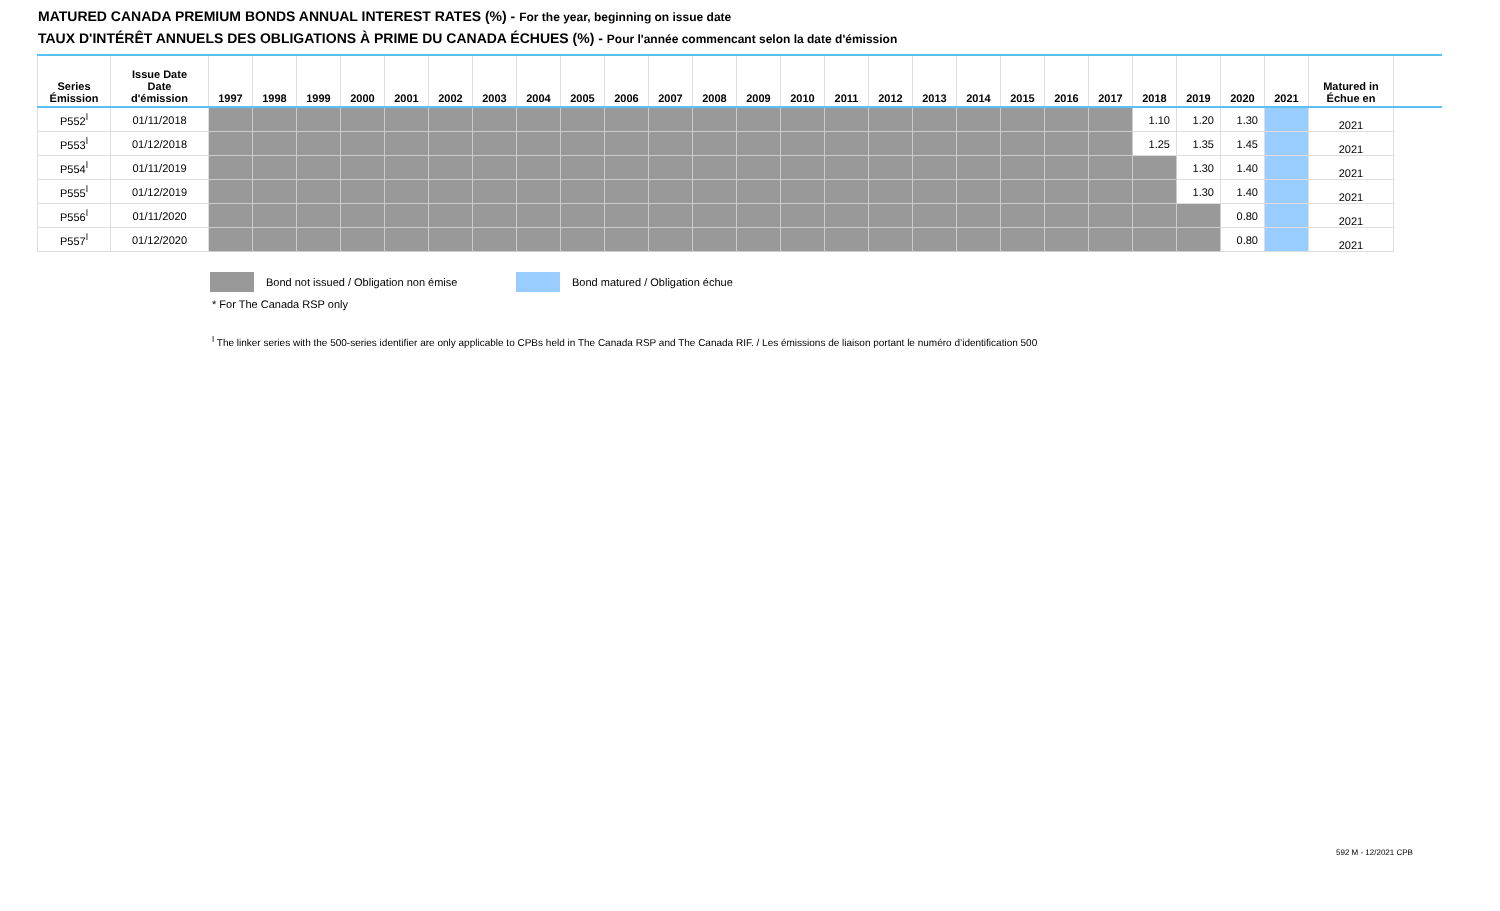MATURED CANADA PREMIUM BONDS ANNUAL INTEREST RATES (%) - For the year, beginning on issue date
TAUX D'INTÉRÊT ANNUELS DES OBLIGATIONS À PRIME DU CANADA ÉCHUES (%) - Pour l'année commencant selon la date d'émission
| Series Émission | Issue Date Date d'émission | 1997 | 1998 | 1999 | 2000 | 2001 | 2002 | 2003 | 2004 | 2005 | 2006 | 2007 | 2008 | 2009 | 2010 | 2011 | 2012 | 2013 | 2014 | 2015 | 2016 | 2017 | 2018 | 2019 | 2020 | 2021 | Matured in Échue en | |
| --- | --- | --- | --- | --- | --- | --- | --- | --- | --- | --- | --- | --- | --- | --- | --- | --- | --- | --- | --- | --- | --- | --- | --- | --- | --- | --- | --- | --- |
| P552<sup>ǀ</sup> | 01/11/2018 | | | | | | | | | | | | | | | | | | | | | | 1.10 | 1.20 | 1.30 | | 2021 | |
| P553<sup>ǀ</sup> | 01/12/2018 | | | | | | | | | | | | | | | | | | | | | | 1.25 | 1.35 | 1.45 | | 2021 | |
| P554<sup>ǀ</sup> | 01/11/2019 | | | | | | | | | | | | | | | | | | | | | | | 1.30 | 1.40 | | 2021 | |
| P555<sup>ǀ</sup> | 01/12/2019 | | | | | | | | | | | | | | | | | | | | | | | 1.30 | 1.40 | | 2021 | |
| P556<sup>ǀ</sup> | 01/11/2020 | | | | | | | | | | | | | | | | | | | | | | | | 0.80 | | 2021 | |
| P557<sup>ǀ</sup> | 01/12/2020 | | | | | | | | | | | | | | | | | | | | | | | | 0.80 | | 2021 | |
Bond not issued / Obligation non émise Bond matured / Obligation échue
* For The Canada RSP only
<sup>ǀ</sup> The linker series with the 500-series identifier are only applicable to CPBs held in The Canada RSP and The Canada RIF. / Les émissions de liaison portant le numéro d’identification 500
592 M - 12/2021 CPB